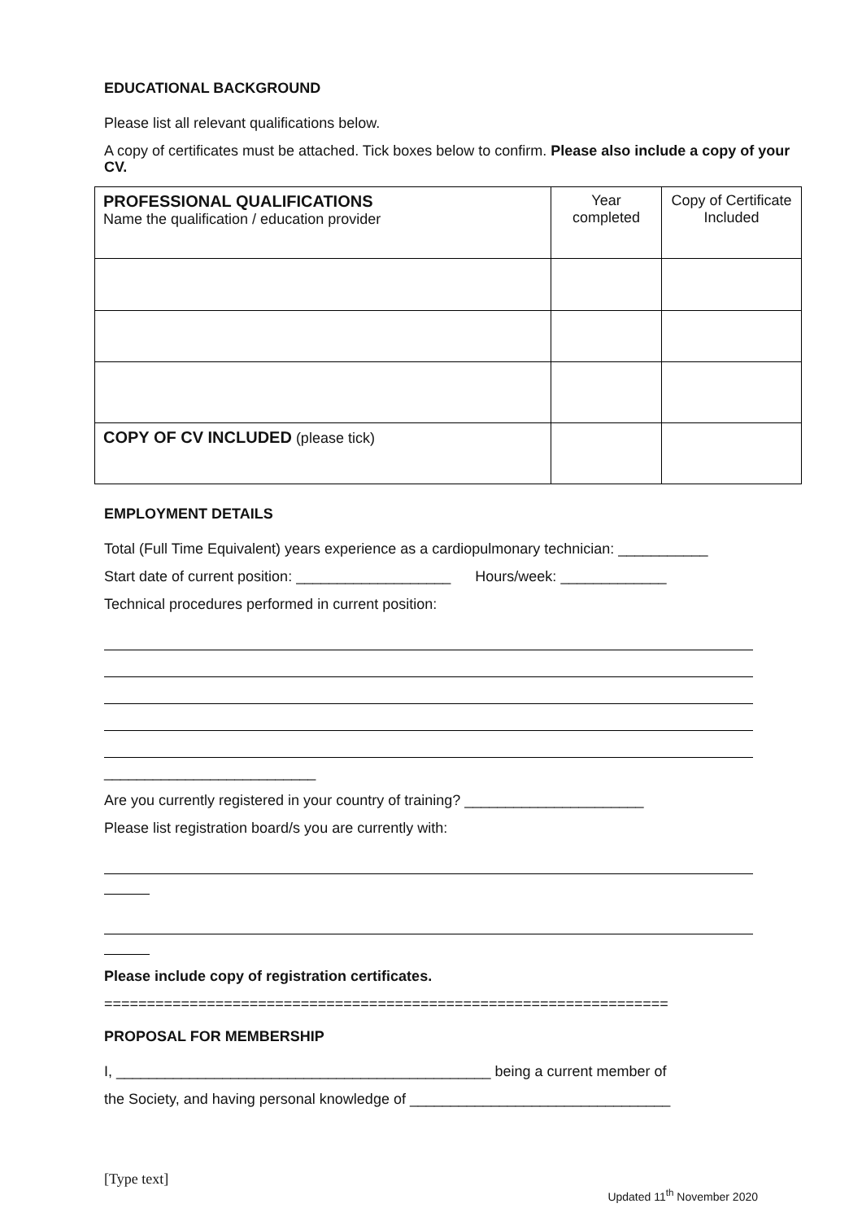EDUCATIONAL BACKGROUND
Please list all relevant qualifications below.
A copy of certificates must be attached. Tick boxes below to confirm. Please also include a copy of your CV.
| PROFESSIONAL QUALIFICATIONS Name the qualification / education provider | Year completed | Copy of Certificate Included |
| COPY OF CV INCLUDED (please tick) | | |
EMPLOYMENT DETAILS
Total (Full Time Equivalent) years experience as a cardiopulmonary technician: ___________
Start date of current position: ___________________ Hours/week: _____________
Technical procedures performed in current position:
__________________________
Are you currently registered in your country of training? ______________________
Please list registration board/s you are currently with:
Please include copy of registration certificates.
==================================================================
PROPOSAL FOR MEMBERSHIP
I, ______________________________________________ being a current member of
the Society, and having personal knowledge of ________________________________
[Type text] Updated 11<sup>th</sup> November 2020